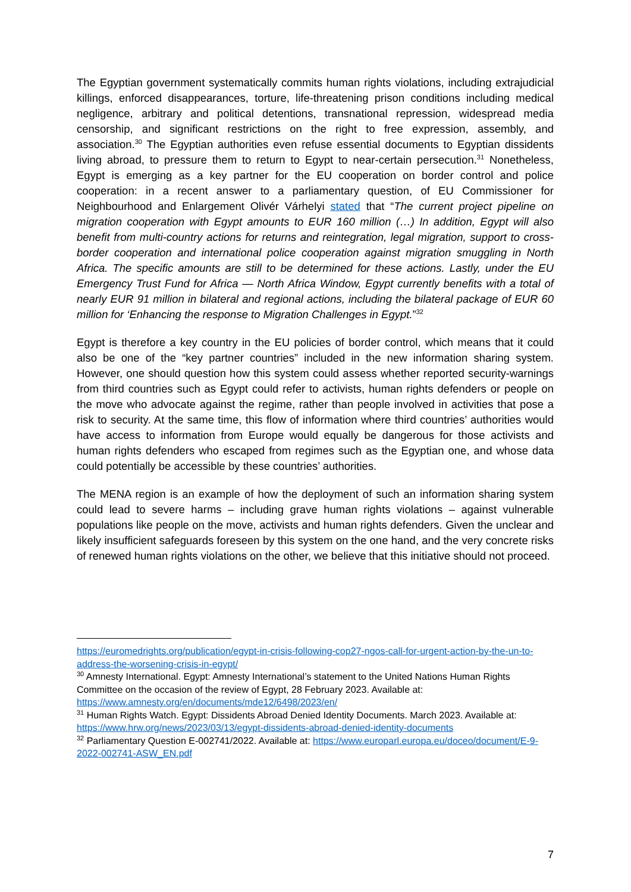The Egyptian government systematically commits human rights violations, including extrajudicial killings, enforced disappearances, torture, life-threatening prison conditions including medical negligence, arbitrary and political detentions, transnational repression, widespread media censorship, and significant restrictions on the right to free expression, assembly, and association.<sup>30</sup> The Egyptian authorities even refuse essential documents to Egyptian dissidents living abroad, to pressure them to return to Egypt to near-certain persecution.<sup>31</sup> Nonetheless, Egypt is emerging as a key partner for the EU cooperation on border control and police cooperation: in a recent answer to a parliamentary question, of EU Commissioner for Neighbourhood and Enlargement Olivér Várhelyi stated that “The current project pipeline on migration cooperation with Egypt amounts to EUR 160 million (…) In addition, Egypt will also benefit from multi-country actions for returns and reintegration, legal migration, support to cross-border cooperation and international police cooperation against migration smuggling in North Africa. The specific amounts are still to be determined for these actions. Lastly, under the EU Emergency Trust Fund for Africa — North Africa Window, Egypt currently benefits with a total of nearly EUR 91 million in bilateral and regional actions, including the bilateral package of EUR 60 million for ‘Enhancing the response to Migration Challenges in Egypt.”<sup>32</sup>
Egypt is therefore a key country in the EU policies of border control, which means that it could also be one of the “key partner countries” included in the new information sharing system. However, one should question how this system could assess whether reported security-warnings from third countries such as Egypt could refer to activists, human rights defenders or people on the move who advocate against the regime, rather than people involved in activities that pose a risk to security. At the same time, this flow of information where third countries’ authorities would have access to information from Europe would equally be dangerous for those activists and human rights defenders who escaped from regimes such as the Egyptian one, and whose data could potentially be accessible by these countries’ authorities.
The MENA region is an example of how the deployment of such an information sharing system could lead to severe harms – including grave human rights violations – against vulnerable populations like people on the move, activists and human rights defenders. Given the unclear and likely insufficient safeguards foreseen by this system on the one hand, and the very concrete risks of renewed human rights violations on the other, we believe that this initiative should not proceed.
https://euromedrights.org/publication/egypt-in-crisis-following-cop27-ngos-call-for-urgent-action-by-the-un-to-address-the-worsening-crisis-in-egypt/
<sup>30</sup> Amnesty International. Egypt: Amnesty International’s statement to the United Nations Human Rights Committee on the occasion of the review of Egypt, 28 February 2023. Available at: https://www.amnesty.org/en/documents/mde12/6498/2023/en/
<sup>31</sup> Human Rights Watch. Egypt: Dissidents Abroad Denied Identity Documents. March 2023. Available at: https://www.hrw.org/news/2023/03/13/egypt-dissidents-abroad-denied-identity-documents
<sup>32</sup> Parliamentary Question E-002741/2022. Available at: https://www.europarl.europa.eu/doceo/document/E-9-2022-002741-ASW_EN.pdf
7